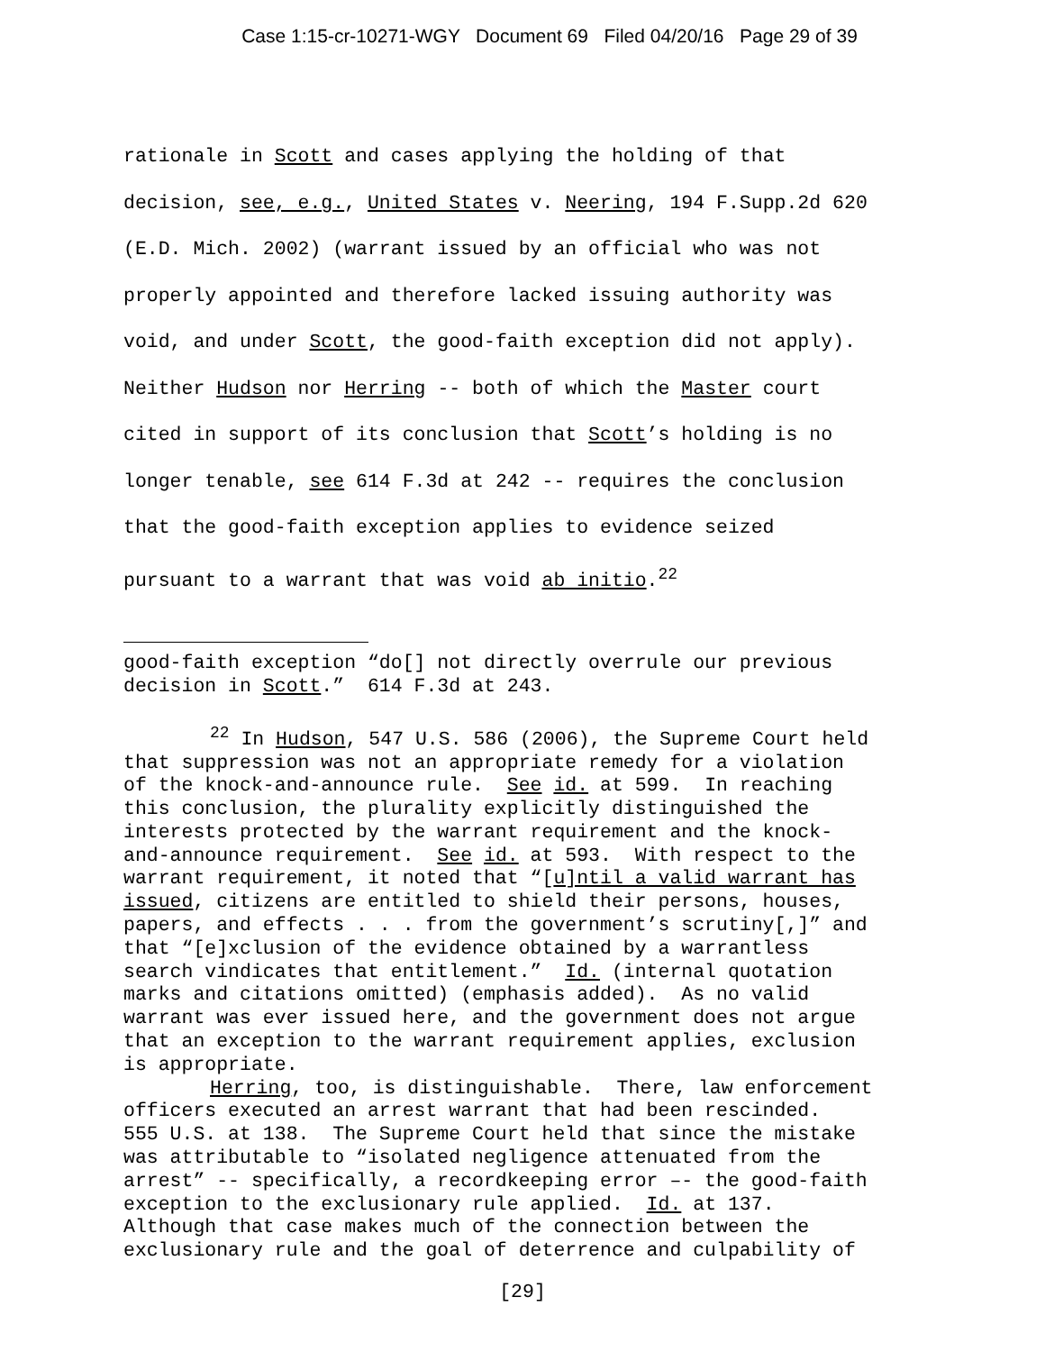Case 1:15-cr-10271-WGY Document 69 Filed 04/20/16 Page 29 of 39
rationale in Scott and cases applying the holding of that
decision, see, e.g., United States v. Neering, 194 F.Supp.2d 620
(E.D. Mich. 2002) (warrant issued by an official who was not
properly appointed and therefore lacked issuing authority was
void, and under Scott, the good-faith exception did not apply).
Neither Hudson nor Herring -- both of which the Master court
cited in support of its conclusion that Scott’s holding is no
longer tenable, see 614 F.3d at 242 -- requires the conclusion
that the good-faith exception applies to evidence seized
pursuant to a warrant that was void ab initio.<sup>22</sup>
good-faith exception “do[] not directly overrule our previous
decision in Scott.” 614 F.3d at 243.
<sup>22</sup> In Hudson, 547 U.S. 586 (2006), the Supreme Court held
that suppression was not an appropriate remedy for a violation
of the knock-and-announce rule. See id. at 599. In reaching
this conclusion, the plurality explicitly distinguished the
interests protected by the warrant requirement and the knock-
and-announce requirement. See id. at 593. With respect to the
warrant requirement, it noted that “[u]ntil a valid warrant has
issued, citizens are entitled to shield their persons, houses,
papers, and effects . . . from the government’s scrutiny[,]” and
that “[e]xclusion of the evidence obtained by a warrantless
search vindicates that entitlement.” Id. (internal quotation
marks and citations omitted) (emphasis added). As no valid
warrant was ever issued here, and the government does not argue
that an exception to the warrant requirement applies, exclusion
is appropriate.
Herring, too, is distinguishable. There, law enforcement
officers executed an arrest warrant that had been rescinded.
555 U.S. at 138. The Supreme Court held that since the mistake
was attributable to “isolated negligence attenuated from the
arrest” -- specifically, a recordkeeping error –- the good-faith
exception to the exclusionary rule applied. Id. at 137.
Although that case makes much of the connection between the
exclusionary rule and the goal of deterrence and culpability of
[29]